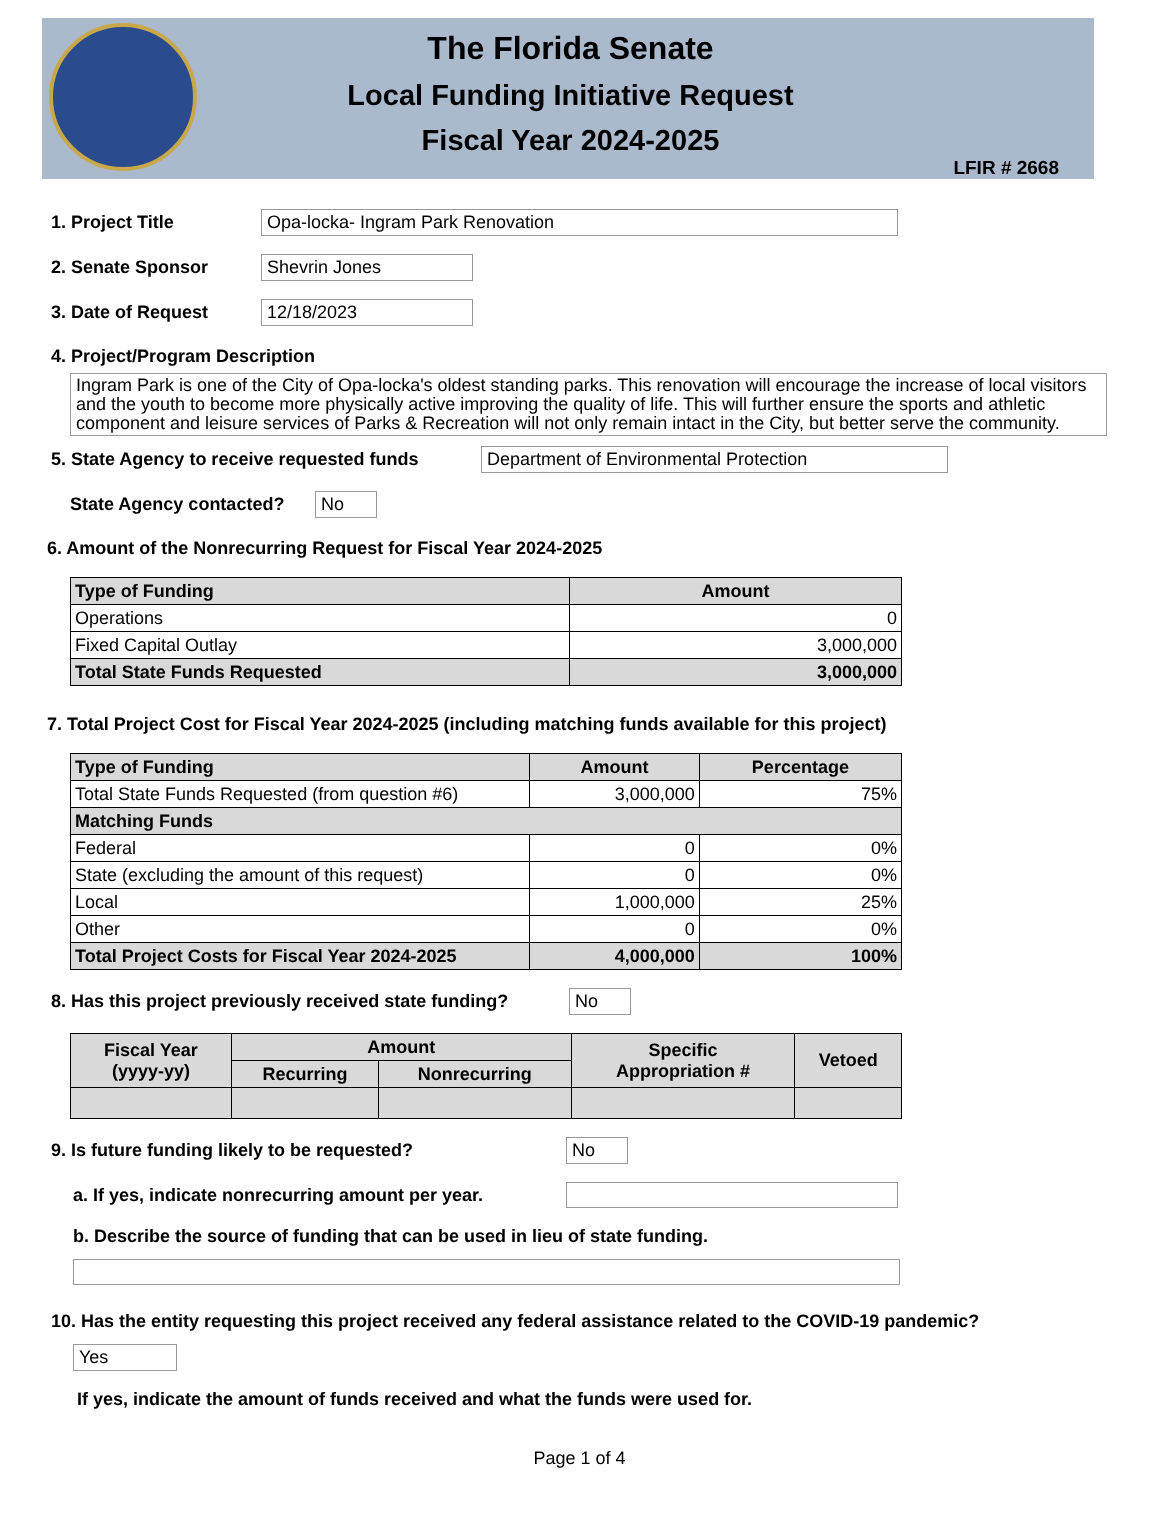The Florida Senate
Local Funding Initiative Request
Fiscal Year 2024-2025
LFIR # 2668
1. Project Title Opa-locka- Ingram Park Renovation
2. Senate Sponsor Shevrin Jones
3. Date of Request 12/18/2023
4. Project/Program Description
Ingram Park is one of the City of Opa-locka's oldest standing parks. This renovation will encourage the increase of local visitors and the youth to become more physically active improving the quality of life. This will further ensure the sports and athletic component and leisure services of Parks & Recreation will not only remain intact in the City, but better serve the community.
5. State Agency to receive requested funds
Department of Environmental Protection
State Agency contacted?
No
6. Amount of the Nonrecurring Request for Fiscal Year 2024-2025
| Type of Funding | Amount |
| --- | --- |
| Operations | 0 |
| Fixed Capital Outlay | 3,000,000 |
| Total State Funds Requested | 3,000,000 |
7. Total Project Cost for Fiscal Year 2024-2025 (including matching funds available for this project)
| Type of Funding | Amount | Percentage |
| --- | --- | --- |
| Total State Funds Requested (from question #6) | 3,000,000 | 75% |
| Matching Funds | | |
| Federal | 0 | 0% |
| State (excluding the amount of this request) | 0 | 0% |
| Local | 1,000,000 | 25% |
| Other | 0 | 0% |
| Total Project Costs for Fiscal Year 2024-2025 | 4,000,000 | 100% |
8. Has this project previously received state funding?
No
| Fiscal Year (yyyy-yy) | Amount | | Specific Appropriation # | Vetoed |
| --- | --- | --- | --- | --- |
| | Recurring | Nonrecurring | | |
9. Is future funding likely to be requested? No
a. If yes, indicate nonrecurring amount per year.
b. Describe the source of funding that can be used in lieu of state funding.
10. Has the entity requesting this project received any federal assistance related to the COVID-19 pandemic?
Yes
If yes, indicate the amount of funds received and what the funds were used for.
Page 1 of 4